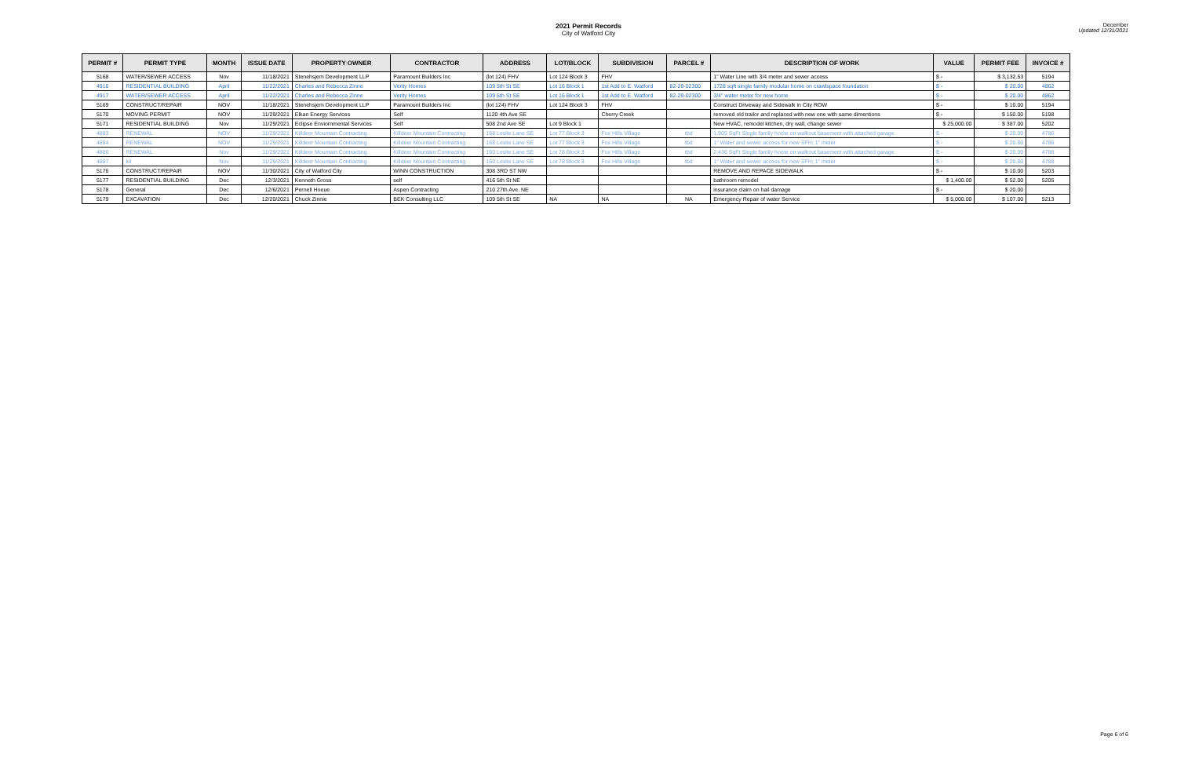2021 Permit Records
City of Watford City
December
Updated 12/31/2021
| PERMIT # | PERMIT TYPE | MONTH | ISSUE DATE | PROPERTY OWNER | CONTRACTOR | ADDRESS | LOT/BLOCK | SUBDIVISION | PARCEL # | DESCRIPTION OF WORK | VALUE | PERMIT FEE | INVOICE # |
| --- | --- | --- | --- | --- | --- | --- | --- | --- | --- | --- | --- | --- | --- |
| 5168 | WATER/SEWER ACCESS | Nov | 11/18/2021 | Stenehsjem Development LLP | Paramount Builders Inc | (lot 124) FHV | Lot 124 Block 3 | FHV | | 1" Water Line with 3/4 meter and sewer access | $ - | $ 3,132.53 | 5194 |
| 4916 | RESIDENTIAL BUILDING | April | 11/22/2021 | Charles and Rebecca Zinne | Verity Homes | 109 5th St SE | Lot 16 Block 1 | 1st Add to E. Watford | 82-29-02300 | 1728 sqft single family modular home on crawlspace foundation | $ - | $ 20.00 | 4862 |
| 4917 | WATER/SEWER ACCESS | April | 11/22/2021 | Charles and Rebecca Zinne | Verity Homes | 109 5th St SE | Lot 16 Block 1 | 1st Add to E. Watford | 82-29-02300 | 3/4" water meter for new home | $ - | $ 20.00 | 4862 |
| 5169 | CONSTRUCT/REPAIR | NOV | 11/18/2021 | Stenehsjem Development LLP | Paramount Builders Inc | (lot 124) FHV | Lot 124 Block 3 | FHV | | Construct Driveway and Sidewalk in City ROW | $ - | $ 10.00 | 5194 |
| 5170 | MOVING PERMIT | NOV | 11/29/2021 | Elkan Energy Services | Self | 1120 4th Ave SE | | Cherry Creek | | removed old trailor and replaced with new one with same dimentions | $ - | $ 150.00 | 5198 |
| 5171 | RESIDENTIAL BUILDING | Nov | 11/29/2021 | Eclipse Enviornmental Services | Self | 508 2nd Ave SE | Lot 9 Block 1 | | | New HVAC, remodel kitchen, dry wall, change sewer | $ 25,000.00 | $ 387.00 | 5202 |
| 4883 | RENEWAL | NOV | 11/29/2021 | Killdeer Mountain Contracting | Killdeer Mountain Contracting | 168 Leslie Lane SE | Lot 77 Block 3 | Fox Hills Village | tbd | 1,905 SqFt Single family home on walkout basement with attached garage | $ - | $ 20.00 | 4786 |
| 4884 | RENEWAL | NOV | 11/29/2021 | Killdeer Mountain Contracting | Killdeer Mountain Contracting | 168 Leslie Lane SE | Lot 77 Block 3 | Fox Hills Village | tbd | 1" Water and sewer access for new SFH; 1" meter | $ - | $ 20.00 | 4786 |
| 4886 | RENEWAL | Nov | 11/29/2021 | Killdeer Mountain Contracting | Killdeer Mountain Contracting | 160 Leslie Lane SE | Lot 78 Block 3 | Fox Hills Village | tbd | 2,436 SqFt Single family home on walkout basement with attached garage | $ - | $ 20.00 | 4788 |
| 4887 | kil | Nov | 11/29/2021 | Killdeer Mountain Contracting | Killdeer Mountain Contracting | 160 Leslie Lane SE | Lot 78 Block 3 | Fox Hills Village | tbd | 1" Water and sewer access for new SFH; 1" meter | $ - | $ 20.00 | 4788 |
| 5176 | CONSTRUCT/REPAIR | NOV | 11/30/2021 | City of Watford City | WINN CONSTRUCTION | 308 3RD ST NW | | | | REMOVE AND REPACE SIDEWALK | $ - | $ 10.00 | 5203 |
| 5177 | RESIDENTIAL BUILDING | Dec | 12/3/2021 | Kenneth Gross | self | 416 5th St NE | | | | bathroom remodel | $ 1,400.00 | $ 52.00 | 5205 |
| 5178 | General | Dec | 12/6/2021 | Pernell Hoeue | Aspen Contracting | 210 27th Ave. NE | | | | insurance claim on hail damage | $ - | $ 20.00 | |
| 5179 | EXCAVATION | Dec | 12/20/2021 | Chuck Zinnie | BEK Consulting LLC | 109 5th St SE | NA | NA | NA | Emergency Repair of water Service | $ 5,000.00 | $ 107.00 | 5213 |
Page 6 of 6